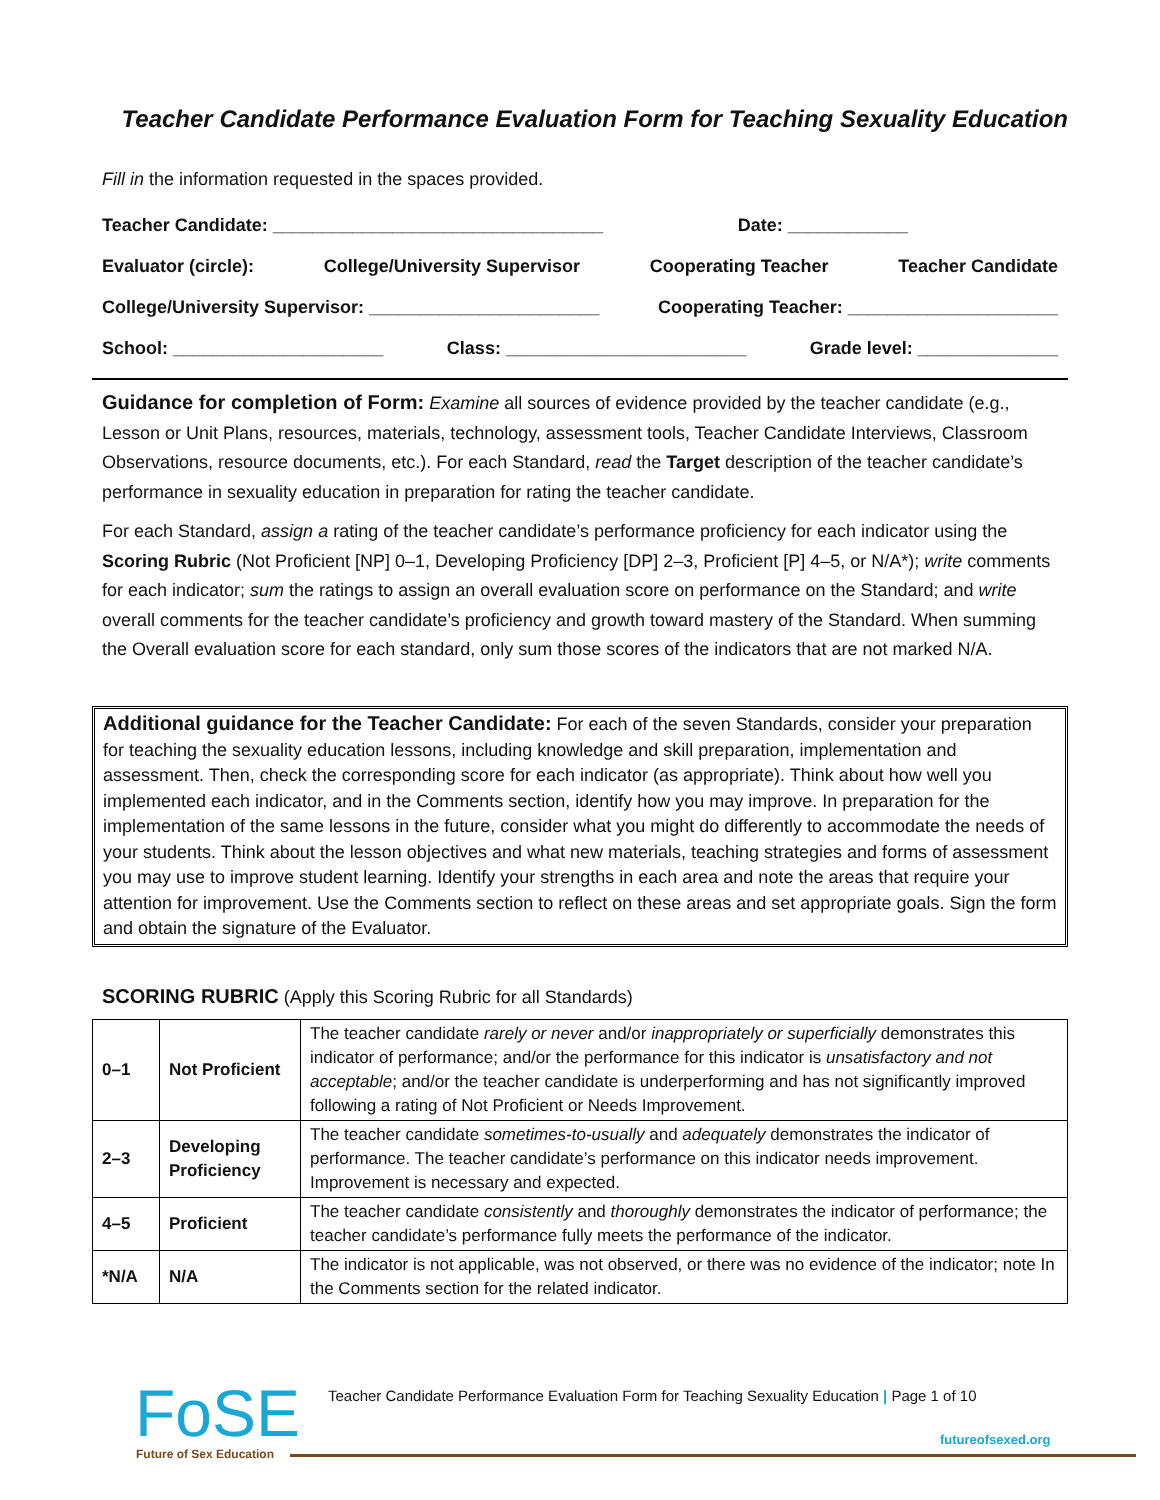Teacher Candidate Performance Evaluation Form for Teaching Sexuality Education
Fill in the information requested in the spaces provided.
Teacher Candidate: _________________________________ Date: ____________
Evaluator (circle): College/University Supervisor Cooperating Teacher Teacher Candidate
College/University Supervisor: _______________________ Cooperating Teacher: _____________________
School: _____________________ Class: ________________________ Grade level: ______________
Guidance for completion of Form: Examine all sources of evidence provided by the teacher candidate (e.g., Lesson or Unit Plans, resources, materials, technology, assessment tools, Teacher Candidate Interviews, Classroom Observations, resource documents, etc.). For each Standard, read the Target description of the teacher candidate’s performance in sexuality education in preparation for rating the teacher candidate.
For each Standard, assign a rating of the teacher candidate’s performance proficiency for each indicator using the Scoring Rubric (Not Proficient [NP] 0–1, Developing Proficiency [DP] 2–3, Proficient [P] 4–5, or N/A*); write comments for each indicator; sum the ratings to assign an overall evaluation score on performance on the Standard; and write overall comments for the teacher candidate’s proficiency and growth toward mastery of the Standard. When summing the Overall evaluation score for each standard, only sum those scores of the indicators that are not marked N/A.
Additional guidance for the Teacher Candidate: For each of the seven Standards, consider your preparation for teaching the sexuality education lessons, including knowledge and skill preparation, implementation and assessment. Then, check the corresponding score for each indicator (as appropriate). Think about how well you implemented each indicator, and in the Comments section, identify how you may improve. In preparation for the implementation of the same lessons in the future, consider what you might do differently to accommodate the needs of your students. Think about the lesson objectives and what new materials, teaching strategies and forms of assessment you may use to improve student learning. Identify your strengths in each area and note the areas that require your attention for improvement. Use the Comments section to reflect on these areas and set appropriate goals. Sign the form and obtain the signature of the Evaluator.
SCORING RUBRIC (Apply this Scoring Rubric for all Standards)
| 0–1 | Not Proficient | The teacher candidate rarely or never and/or inappropriately or superficially demonstrates this indicator of performance; and/or the performance for this indicator is unsatisfactory and not acceptable ; and/or the teacher candidate is underperforming and has not significantly improved following a rating of Not Proficient or Needs Improvement. |
| 2–3 | Developing Proficiency | The teacher candidate sometimes-to-usually and adequately demonstrates the indicator of performance. The teacher candidate’s performance on this indicator needs improvement. Improvement is necessary and expected. |
| 4–5 | Proficient | The teacher candidate consistently and thoroughly demonstrates the indicator of performance; the teacher candidate’s performance fully meets the performance of the indicator. |
| *N/A | N/A | The indicator is not applicable, was not observed, or there was no evidence of the indicator; note In the Comments section for the related indicator. |
FoSE Future of Sex Education
Teacher Candidate Performance Evaluation Form for Teaching Sexuality Education | Page 1 of 10
futureofsexed.org